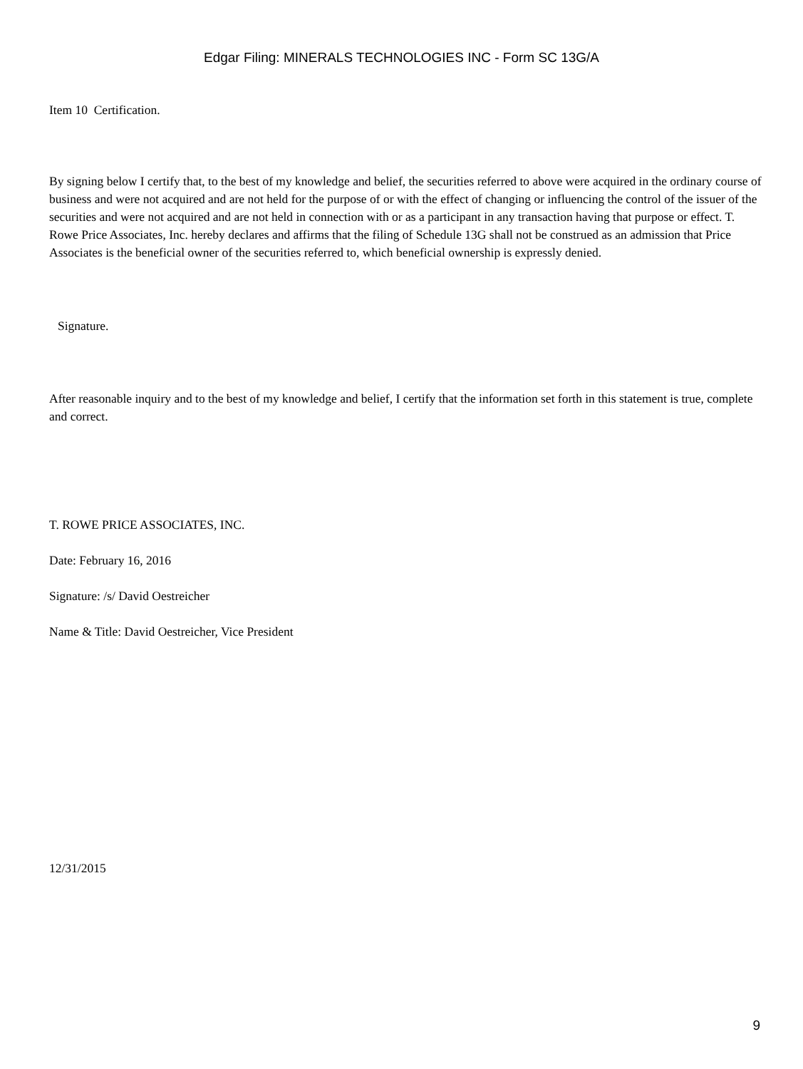Edgar Filing: MINERALS TECHNOLOGIES INC - Form SC 13G/A
Item 10 Certification.
By signing below I certify that, to the best of my knowledge and belief, the securities referred to above were acquired in the ordinary course of business and were not acquired and are not held for the purpose of or with the effect of changing or influencing the control of the issuer of the securities and were not acquired and are not held in connection with or as a participant in any transaction having that purpose or effect. T. Rowe Price Associates, Inc. hereby declares and affirms that the filing of Schedule 13G shall not be construed as an admission that Price Associates is the beneficial owner of the securities referred to, which beneficial ownership is expressly denied.
Signature.
After reasonable inquiry and to the best of my knowledge and belief, I certify that the information set forth in this statement is true, complete and correct.
T. ROWE PRICE ASSOCIATES, INC.
Date: February 16, 2016
Signature: /s/ David Oestreicher
Name & Title: David Oestreicher, Vice President
12/31/2015
9